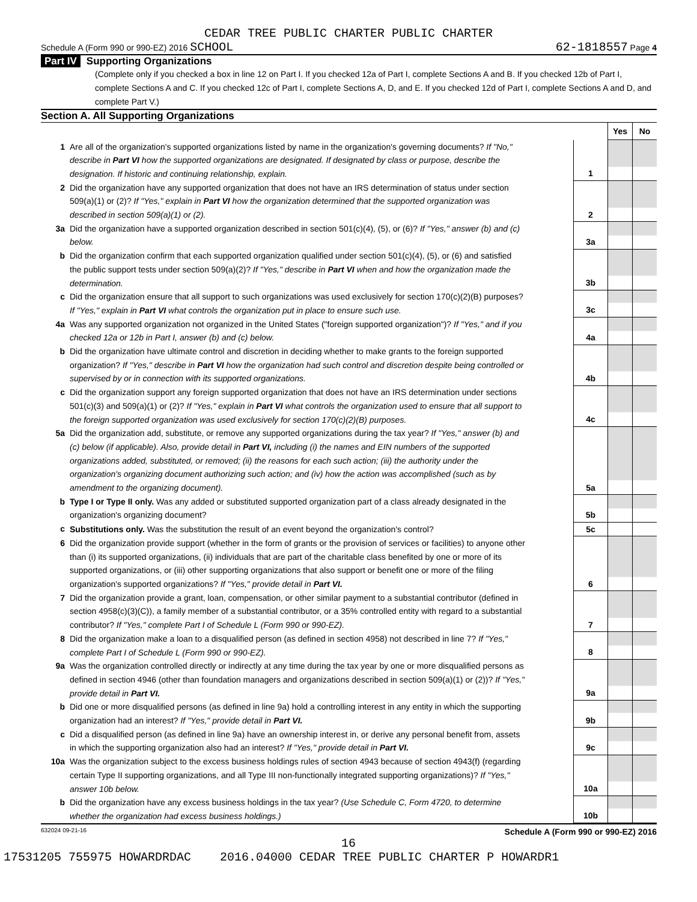CEDAR TREE PUBLIC CHARTER PUBLIC CHARTER
Schedule A (Form 990 or 990-EZ) 2016 SCHOOL 62-1818557 Page 4
Part IV Supporting Organizations
(Complete only if you checked a box in line 12 on Part I. If you checked 12a of Part I, complete Sections A and B. If you checked 12b of Part I, complete Sections A and C. If you checked 12c of Part I, complete Sections A, D, and E. If you checked 12d of Part I, complete Sections A and D, and complete Part V.)
Section A. All Supporting Organizations
| | | | Yes | No |
| 1 | Are all of the organization's supported organizations listed by name in the organization's governing documents? If "No," describe in Part VI how the supported organizations are designated. If designated by class or purpose, describe the designation. If historic and continuing relationship, explain. | 1 | | |
| 2 | Did the organization have any supported organization that does not have an IRS determination of status under section 509(a)(1) or (2)? If "Yes," explain in Part VI how the organization determined that the supported organization was described in section 509(a)(1) or (2). | 2 | | |
| 3a | Did the organization have a supported organization described in section 501(c)(4), (5), or (6)? If "Yes," answer (b) and (c) below. | 3a | | |
| b | Did the organization confirm that each supported organization qualified under section 501(c)(4), (5), or (6) and satisfied the public support tests under section 509(a)(2)? If "Yes," describe in Part VI when and how the organization made the determination. | 3b | | |
| c | Did the organization ensure that all support to such organizations was used exclusively for section 170(c)(2)(B) purposes? If "Yes," explain in Part VI what controls the organization put in place to ensure such use. | 3c | | |
| 4a | Was any supported organization not organized in the United States ("foreign supported organization")? If "Yes," and if you checked 12a or 12b in Part I, answer (b) and (c) below. | 4a | | |
| b | Did the organization have ultimate control and discretion in deciding whether to make grants to the foreign supported organization? If "Yes," describe in Part VI how the organization had such control and discretion despite being controlled or supervised by or in connection with its supported organizations. | 4b | | |
| c | Did the organization support any foreign supported organization that does not have an IRS determination under sections 501(c)(3) and 509(a)(1) or (2)? If "Yes," explain in Part VI what controls the organization used to ensure that all support to the foreign supported organization was used exclusively for section 170(c)(2)(B) purposes. | 4c | | |
| 5a | Did the organization add, substitute, or remove any supported organizations during the tax year? If "Yes," answer (b) and (c) below (if applicable). Also, provide detail in Part VI, including (i) the names and EIN numbers of the supported organizations added, substituted, or removed; (ii) the reasons for each such action; (iii) the authority under the organization's organizing document authorizing such action; and (iv) how the action was accomplished (such as by amendment to the organizing document). | 5a | | |
| b | Type I or Type II only. Was any added or substituted supported organization part of a class already designated in the organization's organizing document? | 5b | | |
| c | Substitutions only. Was the substitution the result of an event beyond the organization's control? | 5c | | |
| 6 | Did the organization provide support (whether in the form of grants or the provision of services or facilities) to anyone other than (i) its supported organizations, (ii) individuals that are part of the charitable class benefited by one or more of its supported organizations, or (iii) other supporting organizations that also support or benefit one or more of the filing organization's supported organizations? If "Yes," provide detail in Part VI. | 6 | | |
| 7 | Did the organization provide a grant, loan, compensation, or other similar payment to a substantial contributor (defined in section 4958(c)(3)(C)), a family member of a substantial contributor, or a 35% controlled entity with regard to a substantial contributor? If "Yes," complete Part I of Schedule L (Form 990 or 990-EZ). | 7 | | |
| 8 | Did the organization make a loan to a disqualified person (as defined in section 4958) not described in line 7? If "Yes," complete Part I of Schedule L (Form 990 or 990-EZ). | 8 | | |
| 9a | Was the organization controlled directly or indirectly at any time during the tax year by one or more disqualified persons as defined in section 4946 (other than foundation managers and organizations described in section 509(a)(1) or (2))? If "Yes," provide detail in Part VI. | 9a | | |
| b | Did one or more disqualified persons (as defined in line 9a) hold a controlling interest in any entity in which the supporting organization had an interest? If "Yes," provide detail in Part VI. | 9b | | |
| c | Did a disqualified person (as defined in line 9a) have an ownership interest in, or derive any personal benefit from, assets in which the supporting organization also had an interest? If "Yes," provide detail in Part VI. | 9c | | |
| 10a | Was the organization subject to the excess business holdings rules of section 4943 because of section 4943(f) (regarding certain Type II supporting organizations, and all Type III non-functionally integrated supporting organizations)? If "Yes," answer 10b below. | 10a | | |
| b | Did the organization have any excess business holdings in the tax year? (Use Schedule C, Form 4720, to determine whether the organization had excess business holdings.) | 10b | | |
632024 09-21-16 Schedule A (Form 990 or 990-EZ) 2016
16
17531205 755975 HOWARDRDAC 2016.04000 CEDAR TREE PUBLIC CHARTER P HOWARDR1